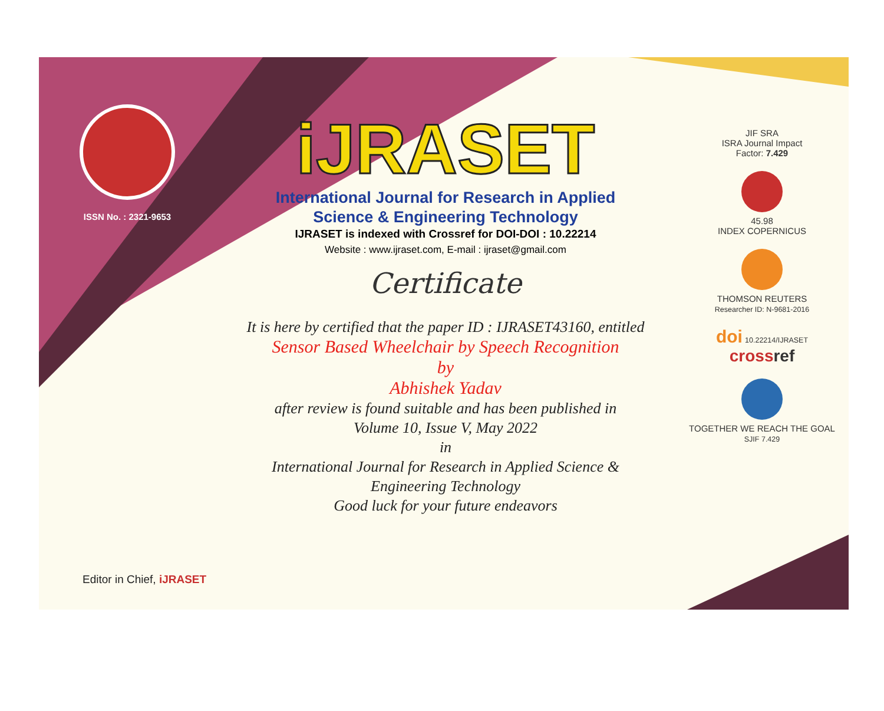ISSN No. : 2321-9653
iJRASET
International Journal for Research in Applied
Science & Engineering Technology
IJRASET is indexed with Crossref for DOI-DOI : 10.22214
Website : www.ijraset.com, E-mail : ijraset@gmail.com
Certificate
It is here by certified that the paper ID : IJRASET43160, entitled
Sensor Based Wheelchair by Speech Recognition
by
Abhishek Yadav
after review is found suitable and has been published in
Volume 10, Issue V, May 2022
in
International Journal for Research in Applied Science &
Engineering Technology
Good luck for your future endeavors
JIF SRA
ISRA Journal Impact
Factor: 7.429
45.98
INDEX COPERNICUS
THOMSON REUTERS
Researcher ID: N-9681-2016
doi 10.22214/IJRASET
cross ref
TOGETHER WE REACH THE GOAL
SJIF 7.429
Editor in Chief, iJRASET